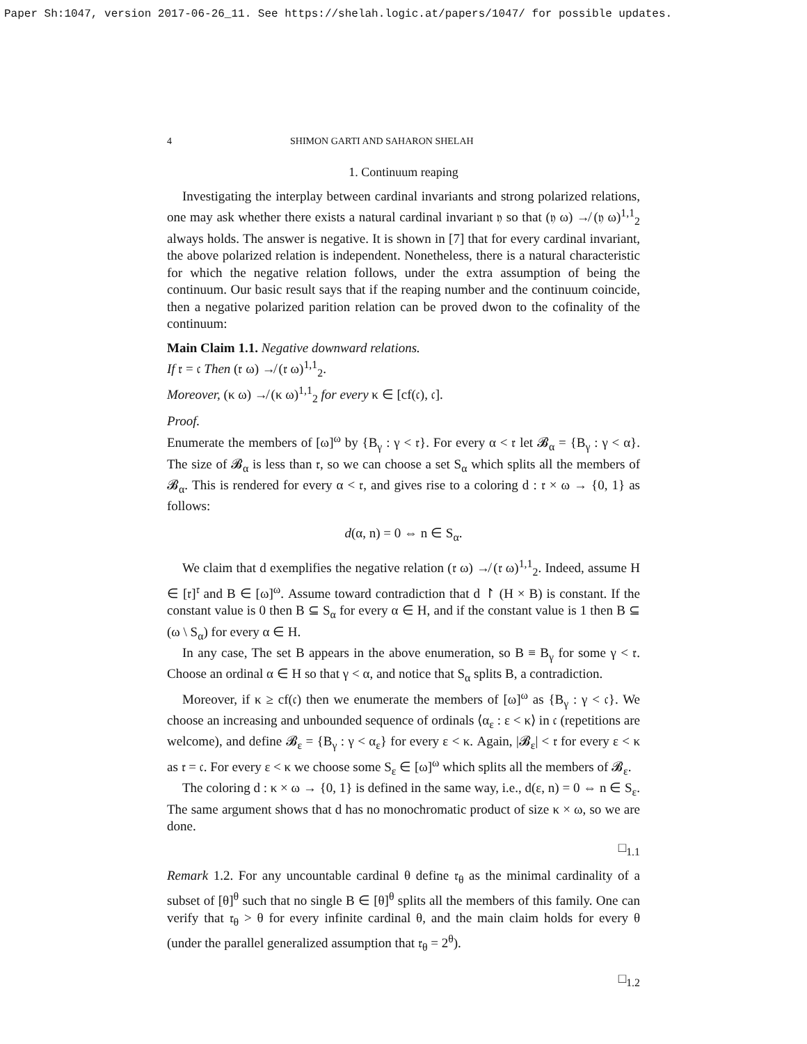Paper Sh:1047, version 2017-06-26_11. See https://shelah.logic.at/papers/1047/ for possible updates.
4 SHIMON GARTI AND SAHARON SHELAH
1. Continuum reaping
Investigating the interplay between cardinal invariants and strong polarized relations, one may ask whether there exists a natural cardinal invariant 𝔶 so that (𝔶 ω) ↛ (𝔶 ω)<sup>1,1</sup><sub>2</sub> always holds. The answer is negative. It is shown in [7] that for every cardinal invariant, the above polarized relation is independent. Nonetheless, there is a natural characteristic for which the negative relation follows, under the extra assumption of being the continuum. Our basic result says that if the reaping number and the continuum coincide, then a negative polarized parition relation can be proved dwon to the cofinality of the continuum:
Main Claim 1.1. Negative downward relations.
If 𝔯 = 𝔠 Then (𝔯 ω) ↛ (𝔯 ω)<sup>1,1</sup><sub>2</sub>.
Moreover, (κ ω) ↛ (κ ω)<sup>1,1</sup><sub>2</sub> for every κ ∈ [cf(𝔠), 𝔠].
Proof.
Enumerate the members of [ω]<sup>ω</sup> by {B<sub>γ</sub> : γ < 𝔯}. For every α < 𝔯 let 𝓑<sub>α</sub> = {B<sub>γ</sub> : γ < α}. The size of 𝓑<sub>α</sub> is less than 𝔯, so we can choose a set S<sub>α</sub> which splits all the members of 𝓑<sub>α</sub>. This is rendered for every α < 𝔯, and gives rise to a coloring d : 𝔯 × ω → {0, 1} as follows:
d(α, n) = 0 ⇔ n ∈ S<sub>α</sub>.
We claim that d exemplifies the negative relation (𝔯 ω) ↛ (𝔯 ω)<sup>1,1</sup><sub>2</sub>. Indeed, assume H ∈ [𝔯]<sup>𝔯</sup> and B ∈ [ω]<sup>ω</sup>. Assume toward contradiction that d ↾ (H × B) is constant. If the constant value is 0 then B ⊆ S<sub>α</sub> for every α ∈ H, and if the constant value is 1 then B ⊆ (ω \ S<sub>α</sub>) for every α ∈ H.
In any case, The set B appears in the above enumeration, so B ≡ B<sub>γ</sub> for some γ < 𝔯. Choose an ordinal α ∈ H so that γ < α, and notice that S<sub>α</sub> splits B, a contradiction.
Moreover, if κ ≥ cf(𝔠) then we enumerate the members of [ω]<sup>ω</sup> as {B<sub>γ</sub> : γ < 𝔠}. We choose an increasing and unbounded sequence of ordinals ⟨α<sub>ε</sub> : ε < κ⟩ in 𝔠 (repetitions are welcome), and define 𝓑<sub>ε</sub> = {B<sub>γ</sub> : γ < α<sub>ε</sub>} for every ε < κ. Again, |𝓑<sub>ε</sub>| < 𝔯 for every ε < κ as 𝔯 = 𝔠. For every ε < κ we choose some S<sub>ε</sub> ∈ [ω]<sup>ω</sup> which splits all the members of 𝓑<sub>ε</sub>.
The coloring d : κ × ω → {0, 1} is defined in the same way, i.e., d(ε, n) = 0 ⇔ n ∈ S<sub>ε</sub>. The same argument shows that d has no monochromatic product of size κ × ω, so we are done.
□<sub>1.1</sub>
Remark 1.2. For any uncountable cardinal θ define 𝔯<sub>θ</sub> as the minimal cardinality of a subset of [θ]<sup>θ</sup> such that no single B ∈ [θ]<sup>θ</sup> splits all the members of this family. One can verify that 𝔯<sub>θ</sub> > θ for every infinite cardinal θ, and the main claim holds for every θ (under the parallel generalized assumption that 𝔯<sub>θ</sub> = 2<sup>θ</sup>).
□<sub>1.2</sub>